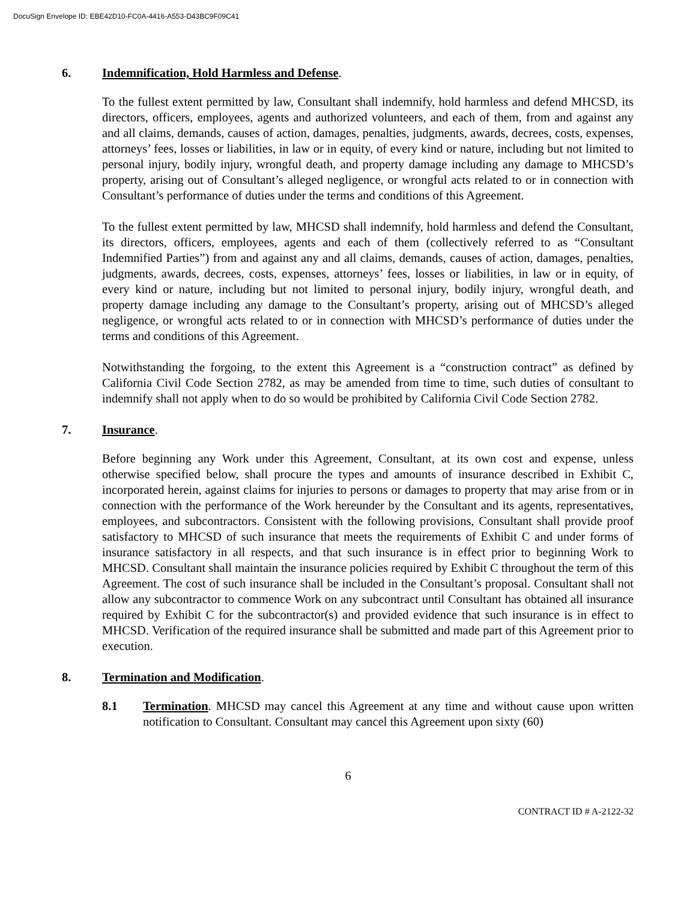DocuSign Envelope ID: EBE42D10-FC0A-4416-A553-D43BC9F09C41
6. Indemnification, Hold Harmless and Defense.
To the fullest extent permitted by law, Consultant shall indemnify, hold harmless and defend MHCSD, its directors, officers, employees, agents and authorized volunteers, and each of them, from and against any and all claims, demands, causes of action, damages, penalties, judgments, awards, decrees, costs, expenses, attorneys’ fees, losses or liabilities, in law or in equity, of every kind or nature, including but not limited to personal injury, bodily injury, wrongful death, and property damage including any damage to MHCSD’s property, arising out of Consultant’s alleged negligence, or wrongful acts related to or in connection with Consultant’s performance of duties under the terms and conditions of this Agreement.
To the fullest extent permitted by law, MHCSD shall indemnify, hold harmless and defend the Consultant, its directors, officers, employees, agents and each of them (collectively referred to as “Consultant Indemnified Parties”) from and against any and all claims, demands, causes of action, damages, penalties, judgments, awards, decrees, costs, expenses, attorneys’ fees, losses or liabilities, in law or in equity, of every kind or nature, including but not limited to personal injury, bodily injury, wrongful death, and property damage including any damage to the Consultant’s property, arising out of MHCSD’s alleged negligence, or wrongful acts related to or in connection with MHCSD’s performance of duties under the terms and conditions of this Agreement.
Notwithstanding the forgoing, to the extent this Agreement is a “construction contract” as defined by California Civil Code Section 2782, as may be amended from time to time, such duties of consultant to indemnify shall not apply when to do so would be prohibited by California Civil Code Section 2782.
7. Insurance.
Before beginning any Work under this Agreement, Consultant, at its own cost and expense, unless otherwise specified below, shall procure the types and amounts of insurance described in Exhibit C, incorporated herein, against claims for injuries to persons or damages to property that may arise from or in connection with the performance of the Work hereunder by the Consultant and its agents, representatives, employees, and subcontractors. Consistent with the following provisions, Consultant shall provide proof satisfactory to MHCSD of such insurance that meets the requirements of Exhibit C and under forms of insurance satisfactory in all respects, and that such insurance is in effect prior to beginning Work to MHCSD. Consultant shall maintain the insurance policies required by Exhibit C throughout the term of this Agreement. The cost of such insurance shall be included in the Consultant’s proposal. Consultant shall not allow any subcontractor to commence Work on any subcontract until Consultant has obtained all insurance required by Exhibit C for the subcontractor(s) and provided evidence that such insurance is in effect to MHCSD. Verification of the required insurance shall be submitted and made part of this Agreement prior to execution.
8. Termination and Modification.
8.1 Termination. MHCSD may cancel this Agreement at any time and without cause upon written notification to Consultant. Consultant may cancel this Agreement upon sixty (60)
6
CONTRACT ID # A-2122-32